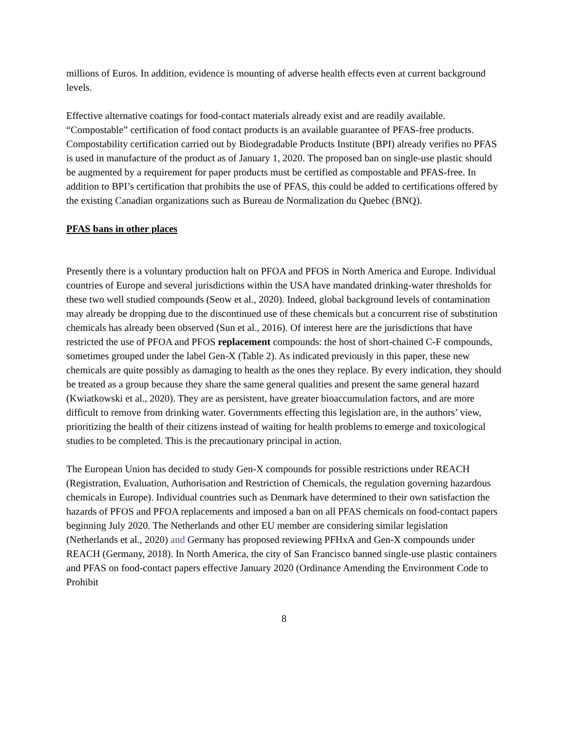millions of Euros. In addition, evidence is mounting of adverse health effects even at current background levels.
Effective alternative coatings for food-contact materials already exist and are readily available. “Compostable” certification of food contact products is an available guarantee of PFAS-free products. Compostability certification carried out by Biodegradable Products Institute (BPI) already verifies no PFAS is used in manufacture of the product as of January 1, 2020. The proposed ban on single-use plastic should be augmented by a requirement for paper products must be certified as compostable and PFAS-free. In addition to BPI’s certification that prohibits the use of PFAS, this could be added to certifications offered by the existing Canadian organizations such as Bureau de Normalization du Quebec (BNQ).
PFAS bans in other places
Presently there is a voluntary production halt on PFOA and PFOS in North America and Europe. Individual countries of Europe and several jurisdictions within the USA have mandated drinking-water thresholds for these two well studied compounds (Seow et al., 2020). Indeed, global background levels of contamination may already be dropping due to the discontinued use of these chemicals but a concurrent rise of substitution chemicals has already been observed (Sun et al., 2016). Of interest here are the jurisdictions that have restricted the use of PFOA and PFOS replacement compounds: the host of short-chained C-F compounds, sometimes grouped under the label Gen-X (Table 2). As indicated previously in this paper, these new chemicals are quite possibly as damaging to health as the ones they replace. By every indication, they should be treated as a group because they share the same general qualities and present the same general hazard (Kwiatkowski et al., 2020). They are as persistent, have greater bioaccumulation factors, and are more difficult to remove from drinking water. Governments effecting this legislation are, in the authors’ view, prioritizing the health of their citizens instead of waiting for health problems to emerge and toxicological studies to be completed. This is the precautionary principal in action.
The European Union has decided to study Gen-X compounds for possible restrictions under REACH (Registration, Evaluation, Authorisation and Restriction of Chemicals, the regulation governing hazardous chemicals in Europe). Individual countries such as Denmark have determined to their own satisfaction the hazards of PFOS and PFOA replacements and imposed a ban on all PFAS chemicals on food-contact papers beginning July 2020. The Netherlands and other EU member are considering similar legislation (Netherlands et al., 2020) and Germany has proposed reviewing PFHxA and Gen-X compounds under REACH (Germany, 2018). In North America, the city of San Francisco banned single-use plastic containers and PFAS on food-contact papers effective January 2020 (Ordinance Amending the Environment Code to Prohibit
8